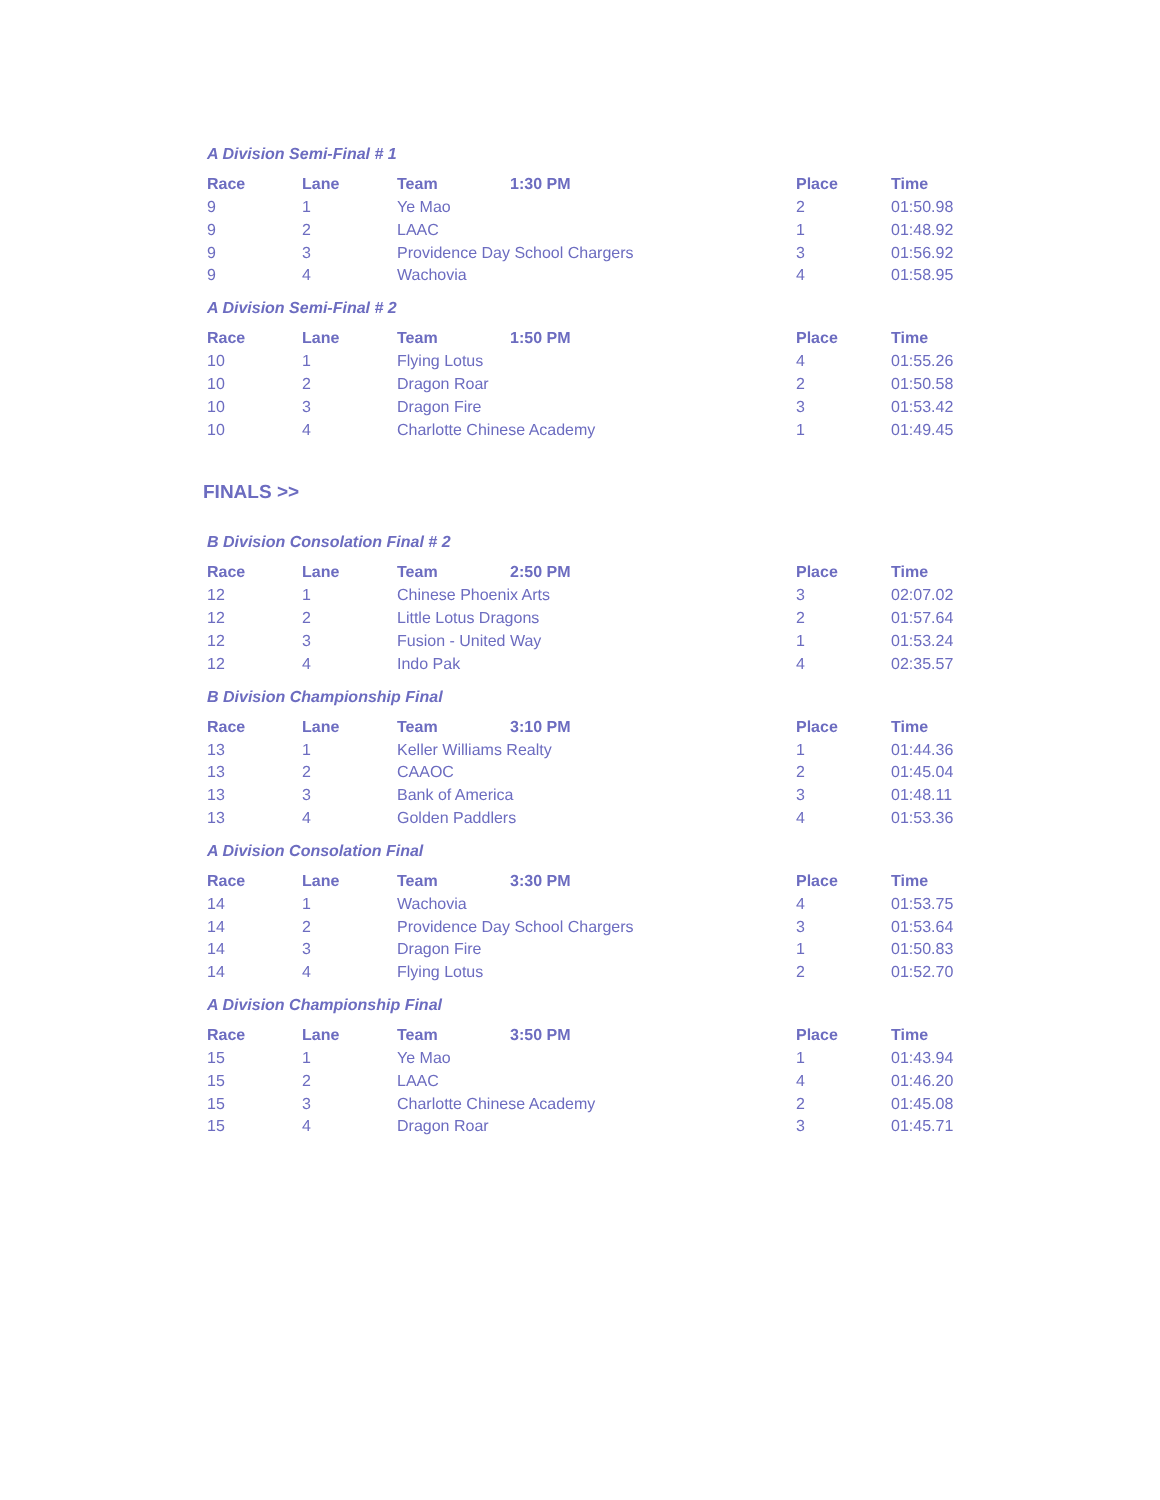A Division Semi-Final # 1
| Race | Lane | Team | 1:30 PM | Place | Time |
| --- | --- | --- | --- | --- | --- |
| 9 | 1 | Ye Mao | | 2 | 01:50.98 |
| 9 | 2 | LAAC | | 1 | 01:48.92 |
| 9 | 3 | Providence Day School Chargers | | 3 | 01:56.92 |
| 9 | 4 | Wachovia | | 4 | 01:58.95 |
A Division Semi-Final # 2
| Race | Lane | Team | 1:50 PM | Place | Time |
| --- | --- | --- | --- | --- | --- |
| 10 | 1 | Flying Lotus | | 4 | 01:55.26 |
| 10 | 2 | Dragon Roar | | 2 | 01:50.58 |
| 10 | 3 | Dragon Fire | | 3 | 01:53.42 |
| 10 | 4 | Charlotte Chinese Academy | | 1 | 01:49.45 |
FINALS >>
B Division Consolation Final # 2
| Race | Lane | Team | 2:50 PM | Place | Time |
| --- | --- | --- | --- | --- | --- |
| 12 | 1 | Chinese Phoenix Arts | | 3 | 02:07.02 |
| 12 | 2 | Little Lotus Dragons | | 2 | 01:57.64 |
| 12 | 3 | Fusion - United Way | | 1 | 01:53.24 |
| 12 | 4 | Indo Pak | | 4 | 02:35.57 |
B Division Championship Final
| Race | Lane | Team | 3:10 PM | Place | Time |
| --- | --- | --- | --- | --- | --- |
| 13 | 1 | Keller Williams Realty | | 1 | 01:44.36 |
| 13 | 2 | CAAOC | | 2 | 01:45.04 |
| 13 | 3 | Bank of America | | 3 | 01:48.11 |
| 13 | 4 | Golden Paddlers | | 4 | 01:53.36 |
A Division Consolation Final
| Race | Lane | Team | 3:30 PM | Place | Time |
| --- | --- | --- | --- | --- | --- |
| 14 | 1 | Wachovia | | 4 | 01:53.75 |
| 14 | 2 | Providence Day School Chargers | | 3 | 01:53.64 |
| 14 | 3 | Dragon Fire | | 1 | 01:50.83 |
| 14 | 4 | Flying Lotus | | 2 | 01:52.70 |
A Division Championship Final
| Race | Lane | Team | 3:50 PM | Place | Time |
| --- | --- | --- | --- | --- | --- |
| 15 | 1 | Ye Mao | | 1 | 01:43.94 |
| 15 | 2 | LAAC | | 4 | 01:46.20 |
| 15 | 3 | Charlotte Chinese Academy | | 2 | 01:45.08 |
| 15 | 4 | Dragon Roar | | 3 | 01:45.71 |